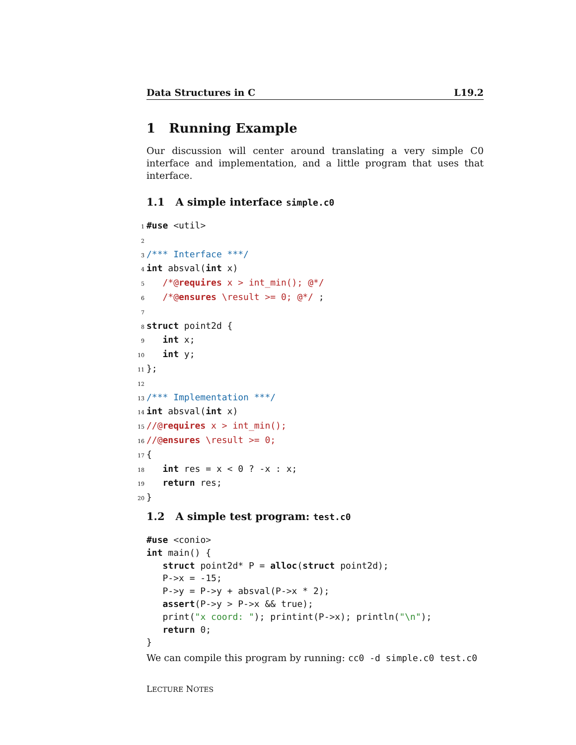Data Structures in C L19.2
1 Running Example
Our discussion will center around translating a very simple C0 interface and implementation, and a little program that uses that interface.
1.1 A simple interface simple.c0
1 #use <util> 2 3 /*** Interface ***/ 4 int absval(int x) 5 /*@requires x > int_min(); @*/ 6 /*@ensures \result >= 0; @*/ ; 7 8 struct point2d { 9 int x; 10 int y; 11 }; 12 13 /*** Implementation ***/ 14 int absval(int x) 15 //@requires x > int_min(); 16 //@ensures \result >= 0; 17 { 18 int res = x < 0 ? -x : x; 19 return res; 20 }
1.2 A simple test program: test.c0
#use <conio> int main() { struct point2d* P = alloc(struct point2d); P->x = -15; P->y = P->y + absval(P->x * 2); assert(P->y > P->x && true); print("x coord: "); printint(P->x); println("\n"); return 0; }
We can compile this program by running: cc0 -d simple.c0 test.c0
LECTURE NOTES